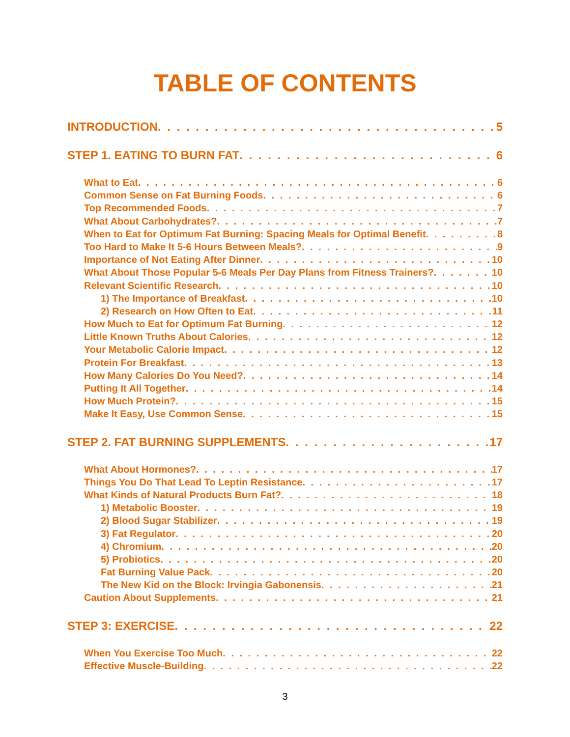TABLE OF CONTENTS
INTRODUCTION 5
STEP 1. EATING TO BURN FAT 6
What to Eat 6
Common Sense on Fat Burning Foods 6
Top Recommended Foods 7
What About Carbohydrates? 7
When to Eat for Optimum Fat Burning: Spacing Meals for Optimal Benefit 8
Too Hard to Make It 5-6 Hours Between Meals? 9
Importance of Not Eating After Dinner 10
What About Those Popular 5-6 Meals Per Day Plans from Fitness Trainers? 10
Relevant Scientific Research 10
1) The Importance of Breakfast 10
2) Research on How Often to Eat 11
How Much to Eat for Optimum Fat Burning 12
Little Known Truths About Calories 12
Your Metabolic Calorie Impact 12
Protein For Breakfast 13
How Many Calories Do You Need? 14
Putting It All Together 14
How Much Protein? 15
Make It Easy, Use Common Sense 15
STEP 2. FAT BURNING SUPPLEMENTS 17
What About Hormones? 17
Things You Do That Lead To Leptin Resistance 17
What Kinds of Natural Products Burn Fat? 18
1) Metabolic Booster 19
2) Blood Sugar Stabilizer 19
3) Fat Regulator 20
4) Chromium 20
5) Probiotics 20
Fat Burning Value Pack 20
The New Kid on the Block: Irvingia Gabonensis 21
Caution About Supplements 21
STEP 3: EXERCISE 22
When You Exercise Too Much 22
Effective Muscle-Building 22
3